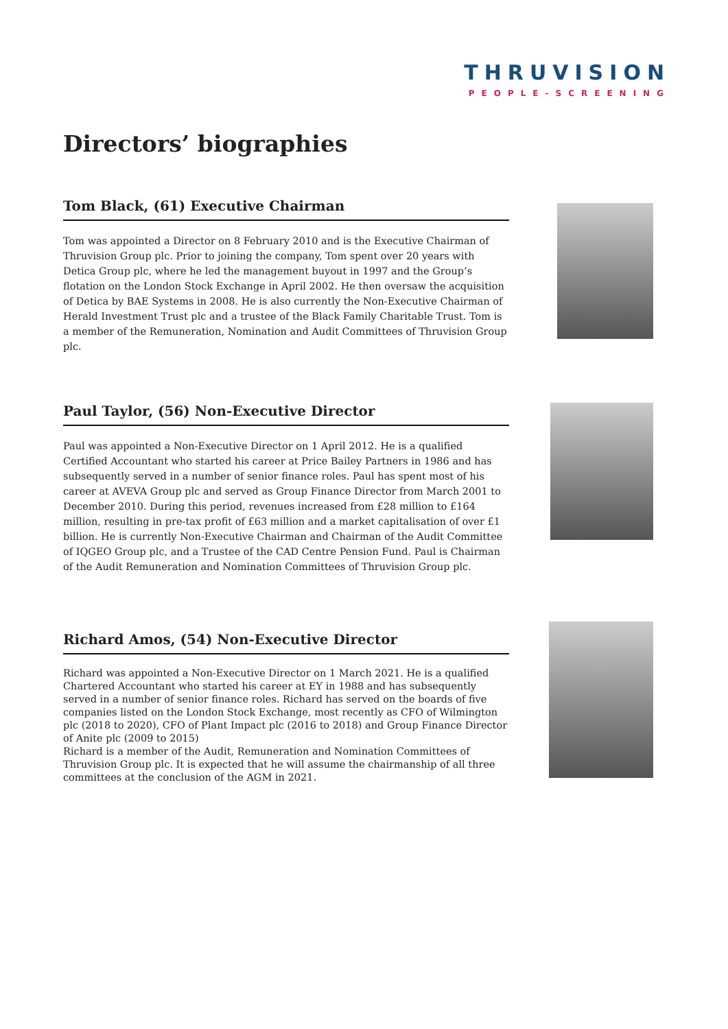THRUVISION
PEOPLE-SCREENING
Directors’ biographies
Tom Black, (61) Executive Chairman
Tom was appointed a Director on 8 February 2010 and is the Executive Chairman of Thruvision Group plc. Prior to joining the company, Tom spent over 20 years with Detica Group plc, where he led the management buyout in 1997 and the Group’s flotation on the London Stock Exchange in April 2002. He then oversaw the acquisition of Detica by BAE Systems in 2008. He is also currently the Non-Executive Chairman of Herald Investment Trust plc and a trustee of the Black Family Charitable Trust. Tom is a member of the Remuneration, Nomination and Audit Committees of Thruvision Group plc.
Paul Taylor, (56) Non-Executive Director
Paul was appointed a Non-Executive Director on 1 April 2012. He is a qualified Certified Accountant who started his career at Price Bailey Partners in 1986 and has subsequently served in a number of senior finance roles. Paul has spent most of his career at AVEVA Group plc and served as Group Finance Director from March 2001 to December 2010. During this period, revenues increased from £28 million to £164 million, resulting in pre-tax profit of £63 million and a market capitalisation of over £1 billion. He is currently Non-Executive Chairman and Chairman of the Audit Committee of IQGEO Group plc, and a Trustee of the CAD Centre Pension Fund. Paul is Chairman of the Audit Remuneration and Nomination Committees of Thruvision Group plc.
Richard Amos, (54) Non-Executive Director
Richard was appointed a Non-Executive Director on 1 March 2021. He is a qualified Chartered Accountant who started his career at EY in 1988 and has subsequently served in a number of senior finance roles. Richard has served on the boards of five companies listed on the London Stock Exchange, most recently as CFO of Wilmington plc (2018 to 2020), CFO of Plant Impact plc (2016 to 2018) and Group Finance Director of Anite plc (2009 to 2015)
Richard is a member of the Audit, Remuneration and Nomination Committees of Thruvision Group plc. It is expected that he will assume the chairmanship of all three committees at the conclusion of the AGM in 2021.